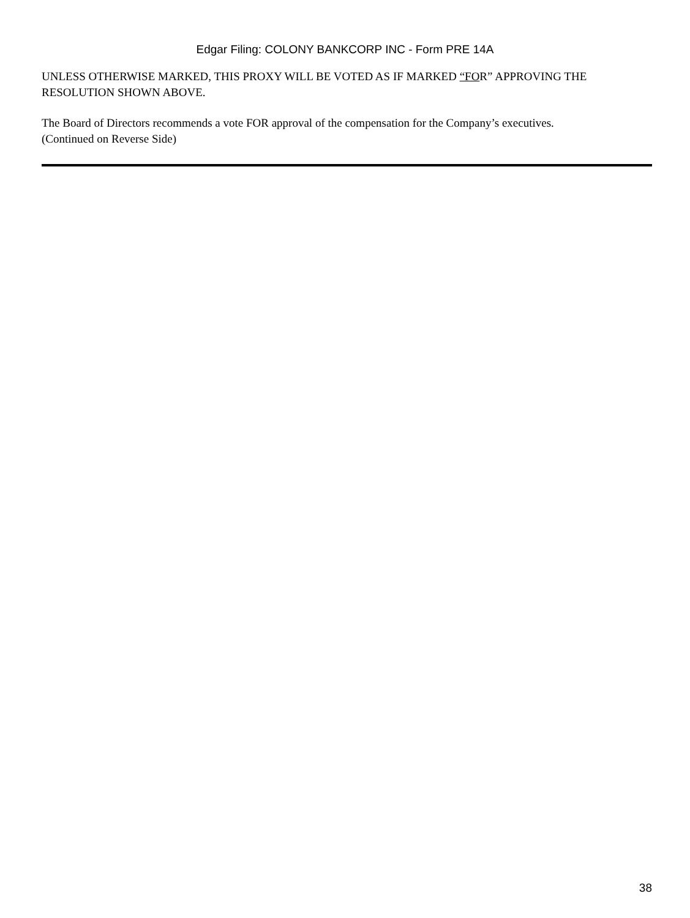Edgar Filing: COLONY BANKCORP INC - Form PRE 14A
UNLESS OTHERWISE MARKED, THIS PROXY WILL BE VOTED AS IF MARKED “FOR” APPROVING THE RESOLUTION SHOWN ABOVE.
The Board of Directors recommends a vote FOR approval of the compensation for the Company’s executives.
(Continued on Reverse Side)
38